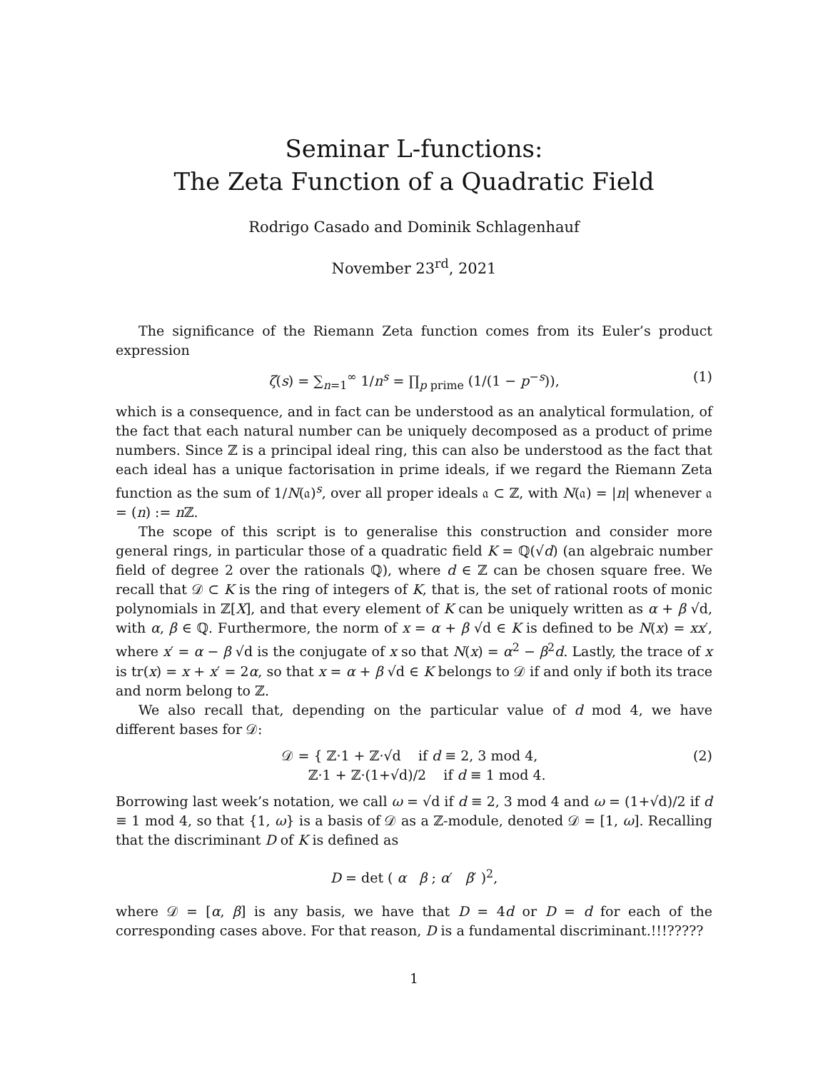Seminar L-functions:
The Zeta Function of a Quadratic Field
Rodrigo Casado and Dominik Schlagenhauf
November 23<sup>rd</sup>, 2021
The significance of the Riemann Zeta function comes from its Euler’s product expression
ζ(s) = ∑<sub>n=1</sub><sup>∞</sup> 1/n<sup>s</sup> = ∏<sub>p prime</sub> (1/(1 − p<sup>−s</sup>)), (1)
which is a consequence, and in fact can be understood as an analytical formulation, of the fact that each natural number can be uniquely decomposed as a product of prime numbers. Since ℤ is a principal ideal ring, this can also be understood as the fact that each ideal has a unique factorisation in prime ideals, if we regard the Riemann Zeta function as the sum of 1/N(𝔞)<sup>s</sup>, over all proper ideals 𝔞 ⊂ ℤ, with N(𝔞) = |n| whenever 𝔞 = (n) := n ℤ.
The scope of this script is to generalise this construction and consider more general rings, in particular those of a quadratic field K = ℚ(√d) (an algebraic number field of degree 2 over the rationals ℚ), where d ∈ ℤ can be chosen square free. We recall that 𝒟 ⊂ K is the ring of integers of K, that is, the set of rational roots of monic polynomials in ℤ[X], and that every element of K can be uniquely written as α + β √d, with α, β ∈ ℚ. Furthermore, the norm of x = α + β √d ∈ K is defined to be N(x) = xx′, where x′ = α − β √d is the conjugate of x so that N(x) = α<sup>2</sup> − β<sup>2</sup>d. Lastly, the trace of x is tr(x) = x + x′ = 2α, so that x = α + β √d ∈ K belongs to 𝒟 if and only if both its trace and norm belong to ℤ.
We also recall that, depending on the particular value of d mod 4, we have different bases for 𝒟:
𝒟 = { ℤ·1 + ℤ·√d if d ≡ 2, 3 mod 4,
ℤ·1 + ℤ·(1+√d)/2 if d ≡ 1 mod 4. (2)
Borrowing last week’s notation, we call ω = √d if d ≡ 2, 3 mod 4 and ω = (1+√d)/2 if d ≡ 1 mod 4, so that {1, ω} is a basis of 𝒟 as a ℤ-module, denoted 𝒟 = [1, ω]. Recalling that the discriminant D of K is defined as
D = det ( α β ; α′ β′ )<sup>2</sup>,
where 𝒟 = [α, β] is any basis, we have that D = 4d or D = d for each of the corresponding cases above. For that reason, D is a fundamental discriminant.!!!?????
1